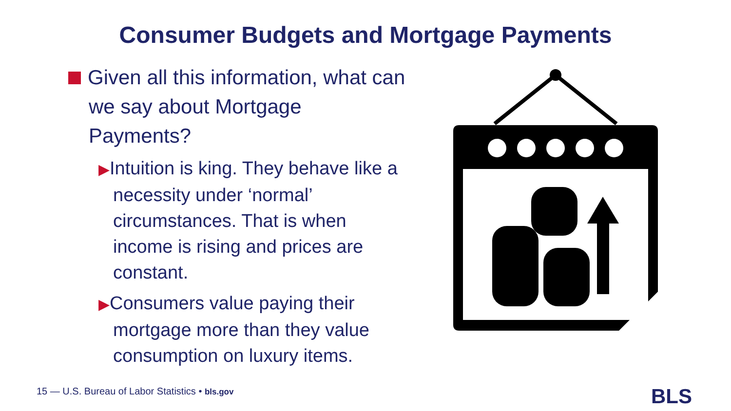Consumer Budgets and Mortgage Payments
Given all this information, what can we say about Mortgage Payments?
▶Intuition is king. They behave like a necessity under ‘normal’ circumstances. That is when income is rising and prices are constant.
▶Consumers value paying their mortgage more than they value consumption on luxury items.
15 — U.S. Bureau of Labor Statistics • bls.gov
BLS